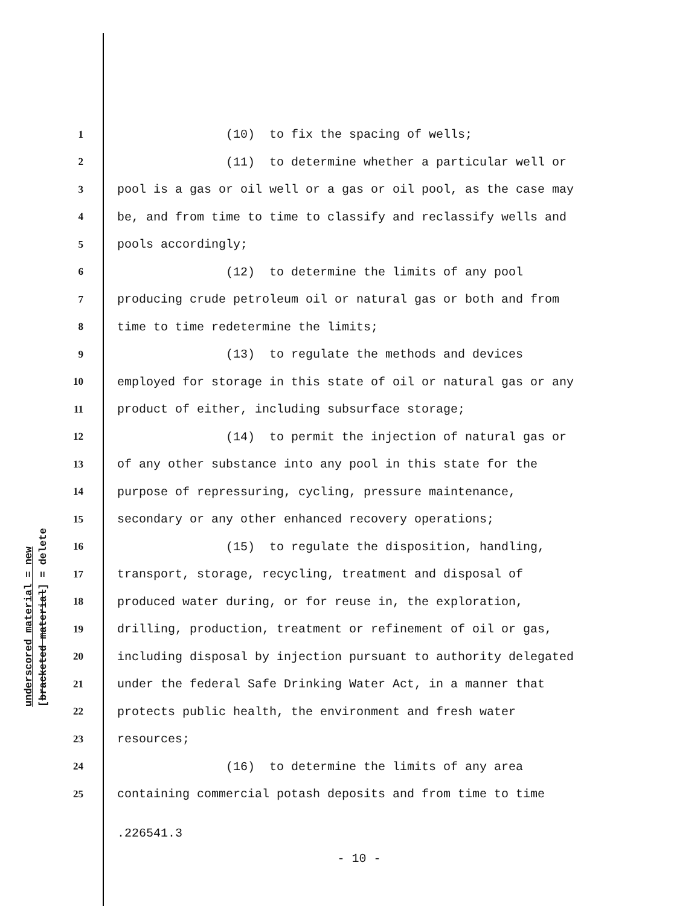underscored material = new [bracketed material] = delete
1 (10) to fix the spacing of wells;
2 (11) to determine whether a particular well or
3 pool is a gas or oil well or a gas or oil pool, as the case may
4 be, and from time to time to classify and reclassify wells and
5 pools accordingly;
6 (12) to determine the limits of any pool
7 producing crude petroleum oil or natural gas or both and from
8 time to time redetermine the limits;
9 (13) to regulate the methods and devices
10 employed for storage in this state of oil or natural gas or any
11 product of either, including subsurface storage;
12 (14) to permit the injection of natural gas or
13 of any other substance into any pool in this state for the
14 purpose of repressuring, cycling, pressure maintenance,
15 secondary or any other enhanced recovery operations;
16 (15) to regulate the disposition, handling,
17 transport, storage, recycling, treatment and disposal of
18 produced water during, or for reuse in, the exploration,
19 drilling, production, treatment or refinement of oil or gas,
20 including disposal by injection pursuant to authority delegated
21 under the federal Safe Drinking Water Act, in a manner that
22 protects public health, the environment and fresh water
23 resources;
24 (16) to determine the limits of any area
25 containing commercial potash deposits and from time to time
.226541.3
- 10 -